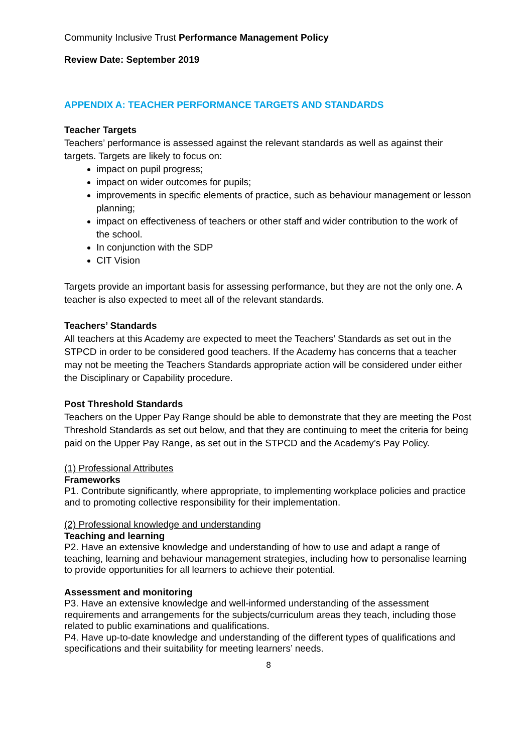Community Inclusive Trust Performance Management Policy
Review Date: September 2019
APPENDIX A: TEACHER PERFORMANCE TARGETS AND STANDARDS
Teacher Targets
Teachers’ performance is assessed against the relevant standards as well as against their targets. Targets are likely to focus on:
impact on pupil progress;
impact on wider outcomes for pupils;
improvements in specific elements of practice, such as behaviour management or lesson planning;
impact on effectiveness of teachers or other staff and wider contribution to the work of the school.
In conjunction with the SDP
CIT Vision
Targets provide an important basis for assessing performance, but they are not the only one. A teacher is also expected to meet all of the relevant standards.
Teachers’ Standards
All teachers at this Academy are expected to meet the Teachers’ Standards as set out in the STPCD in order to be considered good teachers. If the Academy has concerns that a teacher may not be meeting the Teachers Standards appropriate action will be considered under either the Disciplinary or Capability procedure.
Post Threshold Standards
Teachers on the Upper Pay Range should be able to demonstrate that they are meeting the Post Threshold Standards as set out below, and that they are continuing to meet the criteria for being paid on the Upper Pay Range, as set out in the STPCD and the Academy’s Pay Policy.
(1) Professional Attributes
Frameworks
P1. Contribute significantly, where appropriate, to implementing workplace policies and practice and to promoting collective responsibility for their implementation.
(2) Professional knowledge and understanding
Teaching and learning
P2. Have an extensive knowledge and understanding of how to use and adapt a range of teaching, learning and behaviour management strategies, including how to personalise learning to provide opportunities for all learners to achieve their potential.
Assessment and monitoring
P3. Have an extensive knowledge and well-informed understanding of the assessment requirements and arrangements for the subjects/curriculum areas they teach, including those related to public examinations and qualifications.
P4. Have up-to-date knowledge and understanding of the different types of qualifications and specifications and their suitability for meeting learners’ needs.
8